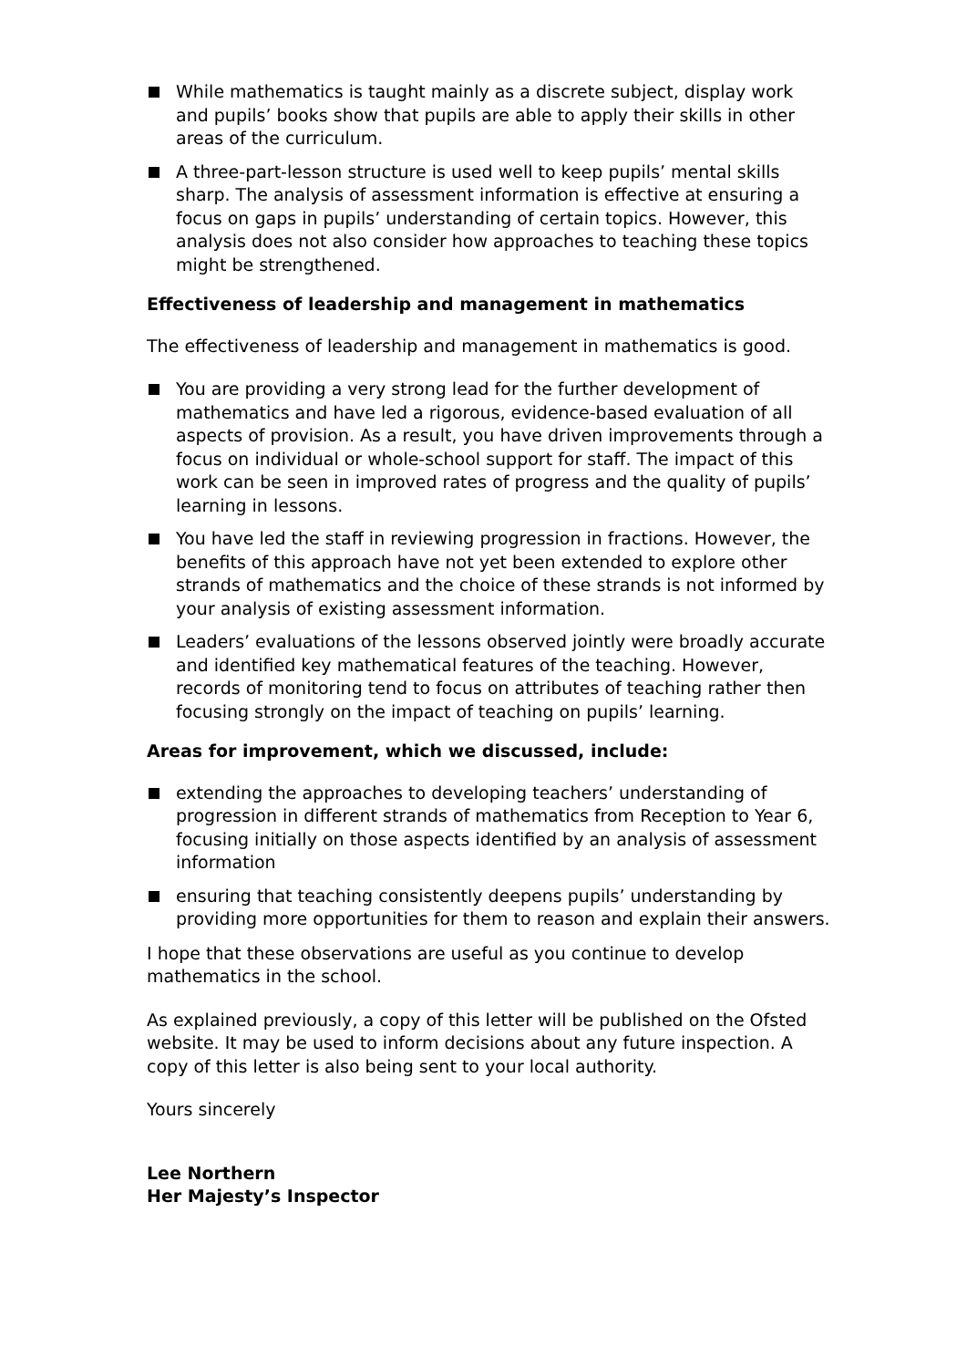While mathematics is taught mainly as a discrete subject, display work and pupils’ books show that pupils are able to apply their skills in other areas of the curriculum.
A three-part-lesson structure is used well to keep pupils’ mental skills sharp. The analysis of assessment information is effective at ensuring a focus on gaps in pupils’ understanding of certain topics. However, this analysis does not also consider how approaches to teaching these topics might be strengthened.
Effectiveness of leadership and management in mathematics
The effectiveness of leadership and management in mathematics is good.
You are providing a very strong lead for the further development of mathematics and have led a rigorous, evidence-based evaluation of all aspects of provision. As a result, you have driven improvements through a focus on individual or whole-school support for staff. The impact of this work can be seen in improved rates of progress and the quality of pupils’ learning in lessons.
You have led the staff in reviewing progression in fractions. However, the benefits of this approach have not yet been extended to explore other strands of mathematics and the choice of these strands is not informed by your analysis of existing assessment information.
Leaders’ evaluations of the lessons observed jointly were broadly accurate and identified key mathematical features of the teaching. However, records of monitoring tend to focus on attributes of teaching rather then focusing strongly on the impact of teaching on pupils’ learning.
Areas for improvement, which we discussed, include:
extending the approaches to developing teachers’ understanding of progression in different strands of mathematics from Reception to Year 6, focusing initially on those aspects identified by an analysis of assessment information
ensuring that teaching consistently deepens pupils’ understanding by providing more opportunities for them to reason and explain their answers.
I hope that these observations are useful as you continue to develop mathematics in the school.
As explained previously, a copy of this letter will be published on the Ofsted website. It may be used to inform decisions about any future inspection. A copy of this letter is also being sent to your local authority.
Yours sincerely
Lee Northern
Her Majesty’s Inspector